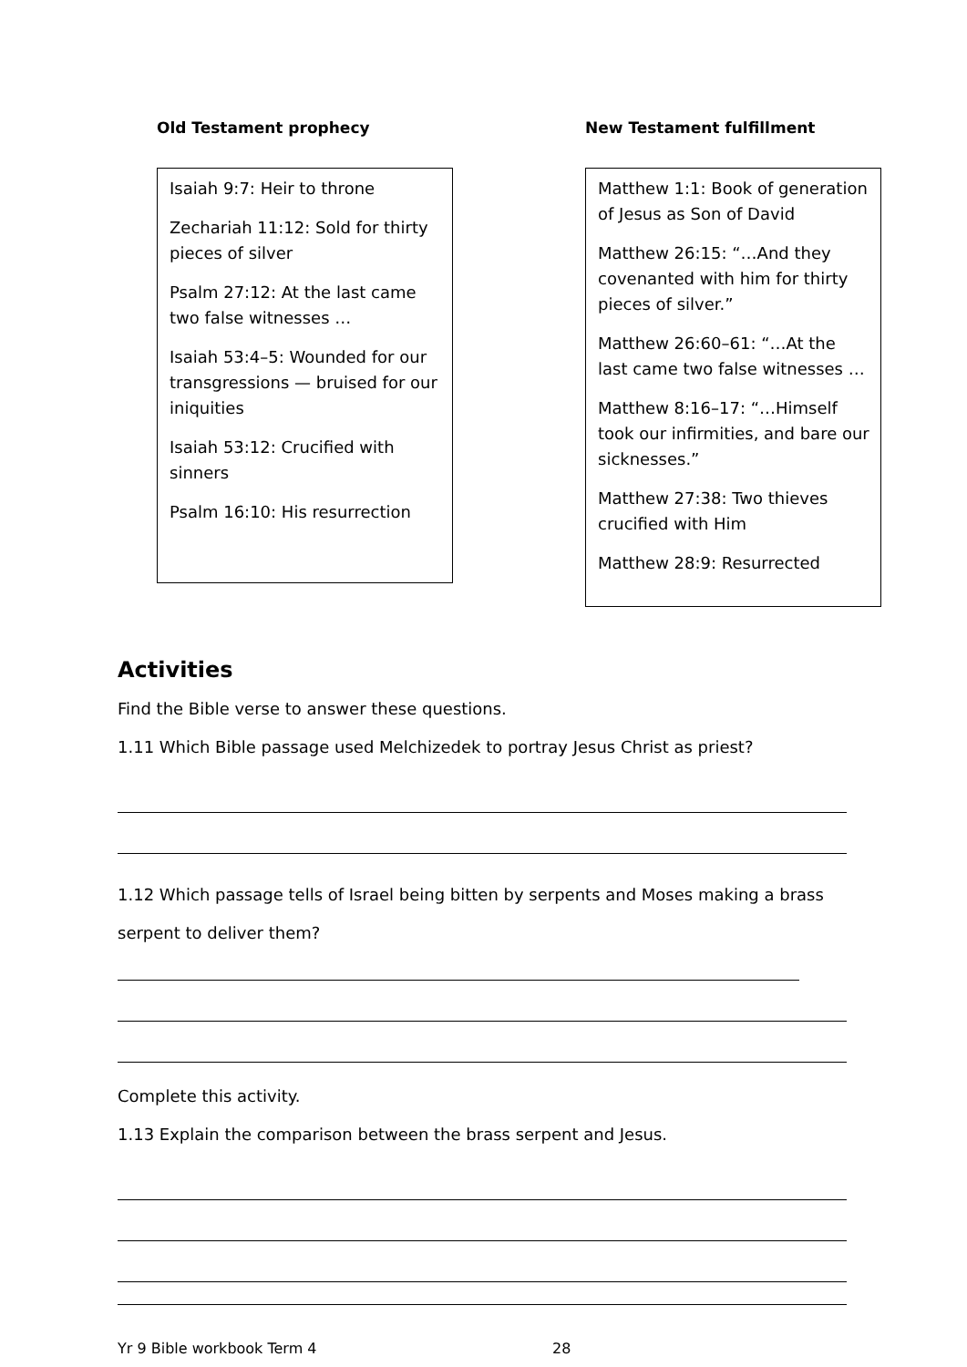Old Testament prophecy
Isaiah 9:7: Heir to throne
Zechariah 11:12: Sold for thirty pieces of silver
Psalm 27:12: At the last came two false witnesses …
Isaiah 53:4–5: Wounded for our transgressions — bruised for our iniquities
Isaiah 53:12: Crucified with sinners
Psalm 16:10: His resurrection
New Testament fulfillment
Matthew 1:1: Book of generation of Jesus as Son of David
Matthew 26:15: “…And they covenanted with him for thirty pieces of silver.”
Matthew 26:60–61: “…At the last came two false witnesses …
Matthew 8:16–17: “…Himself took our infirmities, and bare our sicknesses.”
Matthew 27:38: Two thieves crucified with Him
Matthew 28:9: Resurrected
Activities
Find the Bible verse to answer these questions.
1.11 Which Bible passage used Melchizedek to portray Jesus Christ as priest?
1.12 Which passage tells of Israel being bitten by serpents and Moses making a brass serpent to deliver them?
Complete this activity.
1.13 Explain the comparison between the brass serpent and Jesus.
Yr 9 Bible workbook Term 4 28